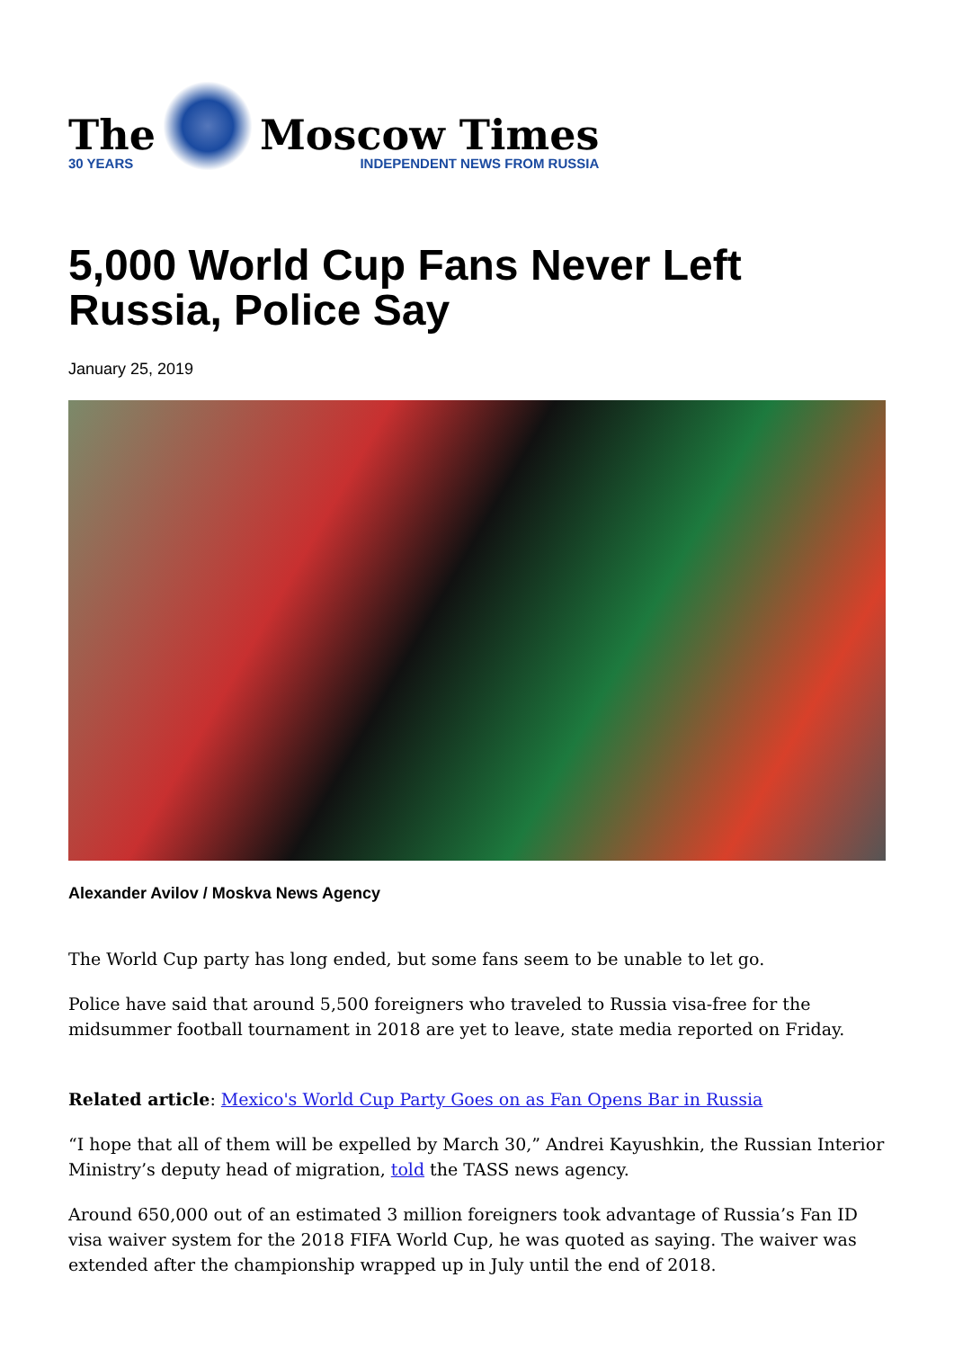The
30 YEARS
Moscow Times
INDEPENDENT NEWS FROM RUSSIA
5,000 World Cup Fans Never Left Russia, Police Say
January 25, 2019
Alexander Avilov / Moskva News Agency
The World Cup party has long ended, but some fans seem to be unable to let go.
Police have said that around 5,500 foreigners who traveled to Russia visa-free for the midsummer football tournament in 2018 are yet to leave, state media reported on Friday.
Related article: Mexico's World Cup Party Goes on as Fan Opens Bar in Russia
“I hope that all of them will be expelled by March 30,” Andrei Kayushkin, the Russian Interior Ministry’s deputy head of migration, told the TASS news agency.
Around 650,000 out of an estimated 3 million foreigners took advantage of Russia’s Fan ID visa waiver system for the 2018 FIFA World Cup, he was quoted as saying. The waiver was extended after the championship wrapped up in July until the end of 2018.